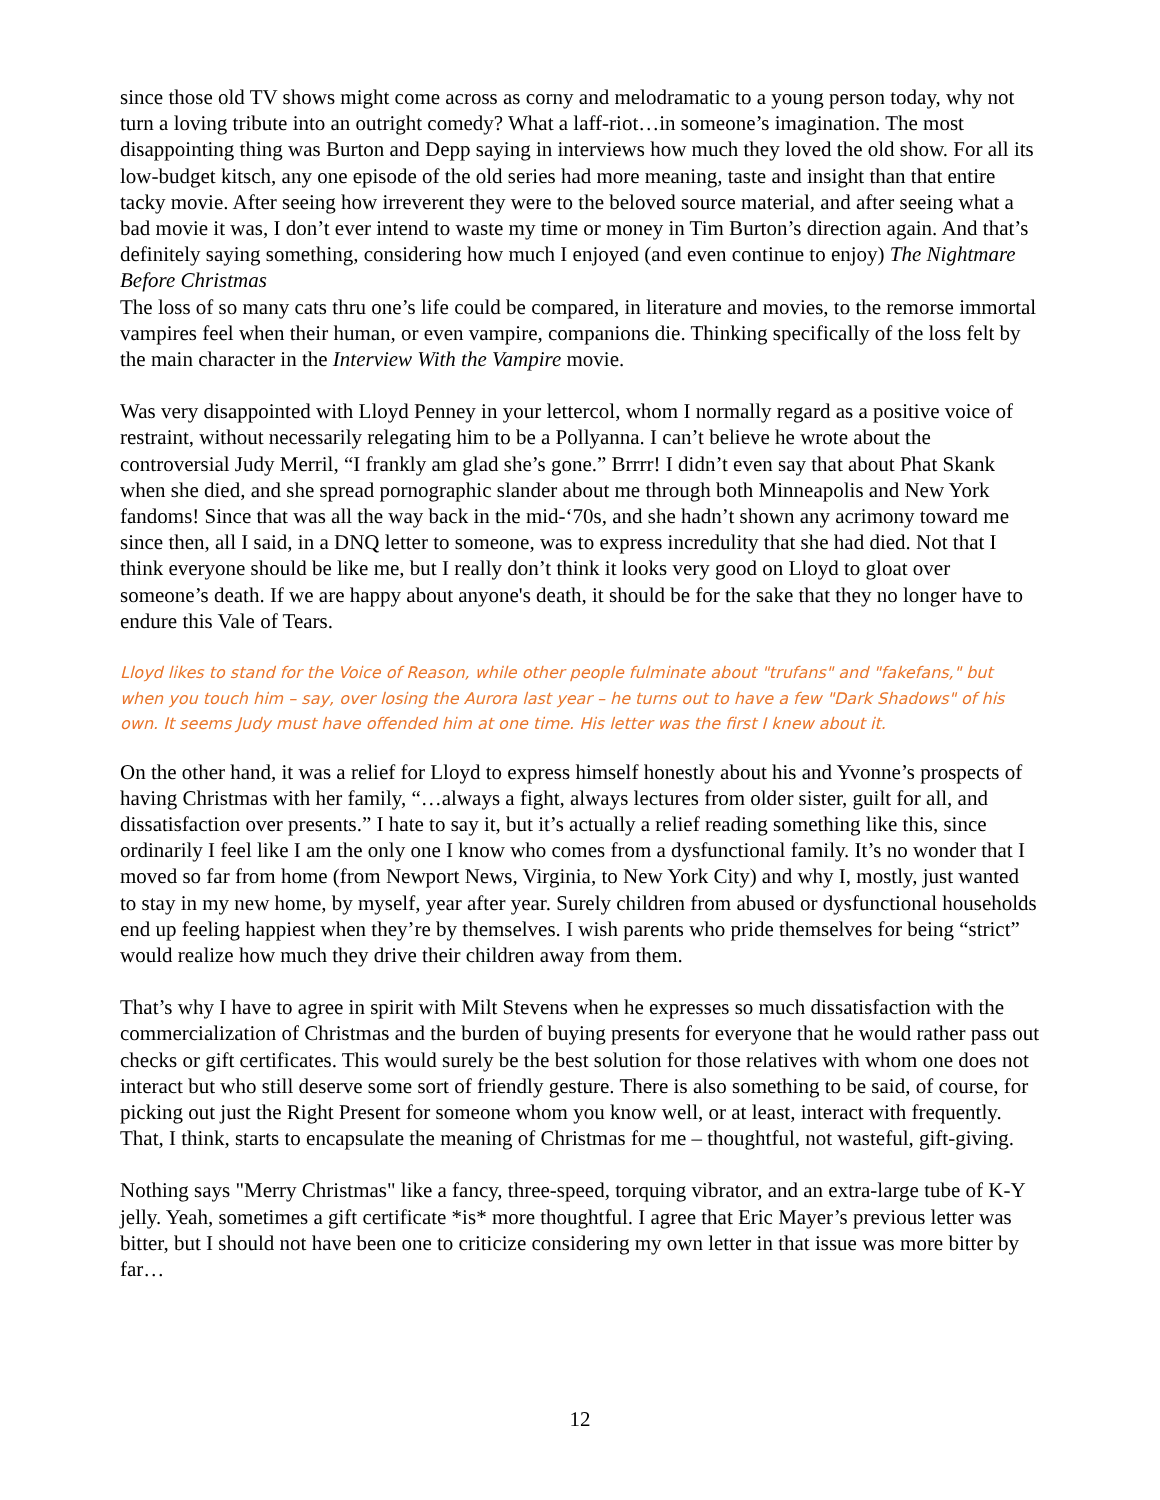since those old TV shows might come across as corny and melodramatic to a young person today, why not turn a loving tribute into an outright comedy? What a laff-riot…in someone’s imagination. The most disappointing thing was Burton and Depp saying in interviews how much they loved the old show. For all its low-budget kitsch, any one episode of the old series had more meaning, taste and insight than that entire tacky movie. After seeing how irreverent they were to the beloved source material, and after seeing what a bad movie it was, I don’t ever intend to waste my time or money in Tim Burton’s direction again. And that’s definitely saying something, considering how much I enjoyed (and even continue to enjoy) The Nightmare Before Christmas
The loss of so many cats thru one’s life could be compared, in literature and movies, to the remorse immortal vampires feel when their human, or even vampire, companions die. Thinking specifically of the loss felt by the main character in the Interview With the Vampire movie.
Was very disappointed with Lloyd Penney in your lettercol, whom I normally regard as a positive voice of restraint, without necessarily relegating him to be a Pollyanna. I can’t believe he wrote about the controversial Judy Merril, “I frankly am glad she’s gone.” Brrrr! I didn’t even say that about Phat Skank when she died, and she spread pornographic slander about me through both Minneapolis and New York fandoms! Since that was all the way back in the mid-‘70s, and she hadn’t shown any acrimony toward me since then, all I said, in a DNQ letter to someone, was to express incredulity that she had died. Not that I think everyone should be like me, but I really don’t think it looks very good on Lloyd to gloat over someone’s death. If we are happy about anyone's death, it should be for the sake that they no longer have to endure this Vale of Tears.
Lloyd likes to stand for the Voice of Reason, while other people fulminate about "trufans" and "fakefans," but when you touch him – say, over losing the Aurora last year – he turns out to have a few "Dark Shadows" of his own. It seems Judy must have offended him at one time. His letter was the first I knew about it.
On the other hand, it was a relief for Lloyd to express himself honestly about his and Yvonne’s prospects of having Christmas with her family, “…always a fight, always lectures from older sister, guilt for all, and dissatisfaction over presents.” I hate to say it, but it’s actually a relief reading something like this, since ordinarily I feel like I am the only one I know who comes from a dysfunctional family. It’s no wonder that I moved so far from home (from Newport News, Virginia, to New York City) and why I, mostly, just wanted to stay in my new home, by myself, year after year. Surely children from abused or dysfunctional households end up feeling happiest when they’re by themselves. I wish parents who pride themselves for being “strict” would realize how much they drive their children away from them.
That’s why I have to agree in spirit with Milt Stevens when he expresses so much dissatisfaction with the commercialization of Christmas and the burden of buying presents for everyone that he would rather pass out checks or gift certificates. This would surely be the best solution for those relatives with whom one does not interact but who still deserve some sort of friendly gesture. There is also something to be said, of course, for picking out just the Right Present for someone whom you know well, or at least, interact with frequently. That, I think, starts to encapsulate the meaning of Christmas for me – thoughtful, not wasteful, gift-giving.
Nothing says "Merry Christmas" like a fancy, three-speed, torquing vibrator, and an extra-large tube of K-Y jelly. Yeah, sometimes a gift certificate *is* more thoughtful. I agree that Eric Mayer’s previous letter was bitter, but I should not have been one to criticize considering my own letter in that issue was more bitter by far…
12